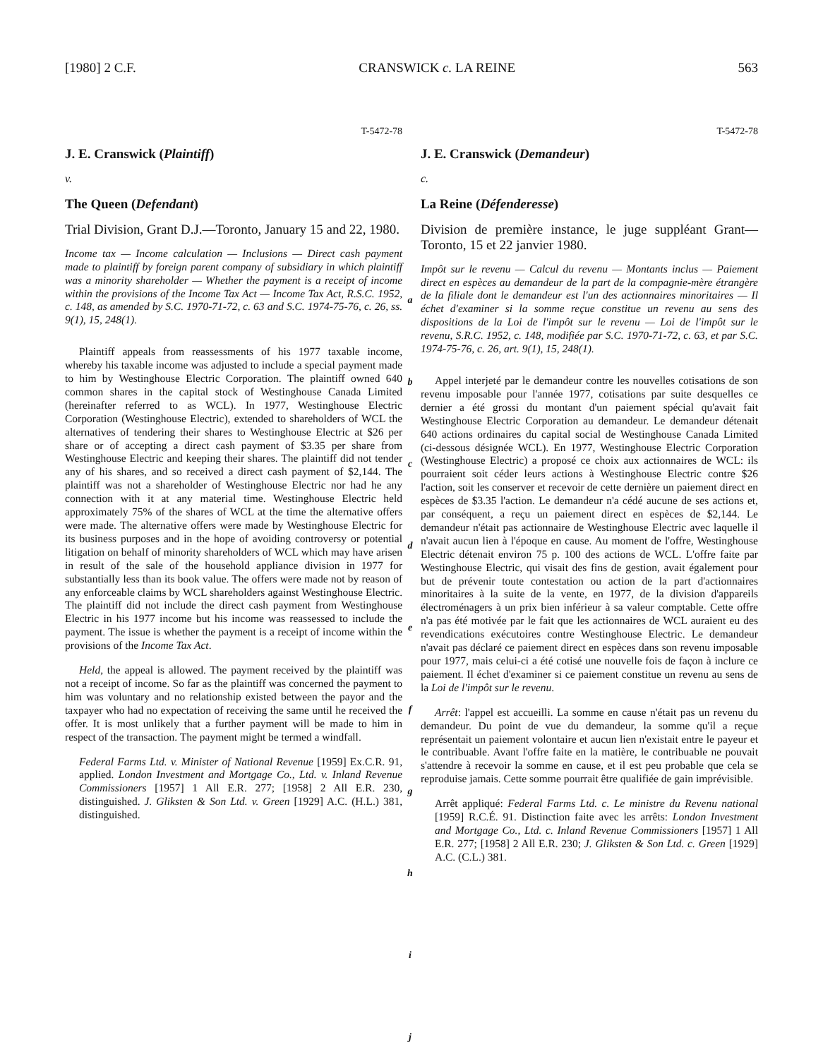[1980] 2 C.F. CRANSWICK c. LA REINE 563
T-5472-78
J. E. Cranswick (Plaintiff)
v.
The Queen (Defendant)
Trial Division, Grant D.J.—Toronto, January 15 and 22, 1980.
Income tax — Income calculation — Inclusions — Direct cash payment made to plaintiff by foreign parent company of subsidiary in which plaintiff was a minority shareholder — Whether the payment is a receipt of income within the provisions of the Income Tax Act — Income Tax Act, R.S.C. 1952, c. 148, as amended by S.C. 1970-71-72, c. 63 and S.C. 1974-75-76, c. 26, ss. 9(1), 15, 248(1).
Plaintiff appeals from reassessments of his 1977 taxable income, whereby his taxable income was adjusted to include a special payment made to him by Westinghouse Electric Corporation. The plaintiff owned 640 common shares in the capital stock of Westinghouse Canada Limited (hereinafter referred to as WCL). In 1977, Westinghouse Electric Corporation (Westinghouse Electric), extended to shareholders of WCL the alternatives of tendering their shares to Westinghouse Electric at $26 per share or of accepting a direct cash payment of $3.35 per share from Westinghouse Electric and keeping their shares. The plaintiff did not tender any of his shares, and so received a direct cash payment of $2,144. The plaintiff was not a shareholder of Westinghouse Electric nor had he any connection with it at any material time. Westinghouse Electric held approximately 75% of the shares of WCL at the time the alternative offers were made. The alternative offers were made by Westinghouse Electric for its business purposes and in the hope of avoiding controversy or potential litigation on behalf of minority shareholders of WCL which may have arisen in result of the sale of the household appliance division in 1977 for substantially less than its book value. The offers were made not by reason of any enforceable claims by WCL shareholders against Westinghouse Electric. The plaintiff did not include the direct cash payment from Westinghouse Electric in his 1977 income but his income was reassessed to include the payment. The issue is whether the payment is a receipt of income within the provisions of the Income Tax Act.
Held, the appeal is allowed. The payment received by the plaintiff was not a receipt of income. So far as the plaintiff was concerned the payment to him was voluntary and no relationship existed between the payor and the taxpayer who had no expectation of receiving the same until he received the offer. It is most unlikely that a further payment will be made to him in respect of the transaction. The payment might be termed a windfall.
Federal Farms Ltd. v. Minister of National Revenue [1959] Ex.C.R. 91, applied. London Investment and Mortgage Co., Ltd. v. Inland Revenue Commissioners [1957] 1 All E.R. 277; [1958] 2 All E.R. 230, distinguished. J. Gliksten & Son Ltd. v. Green [1929] A.C. (H.L.) 381, distinguished.
abcdefghij
T-5472-78
J. E. Cranswick (Demandeur)
c.
La Reine (Défenderesse)
Division de première instance, le juge suppléant Grant—Toronto, 15 et 22 janvier 1980.
Impôt sur le revenu — Calcul du revenu — Montants inclus — Paiement direct en espèces au demandeur de la part de la compagnie-mère étrangère de la filiale dont le demandeur est l'un des actionnaires minoritaires — Il échet d'examiner si la somme reçue constitue un revenu au sens des dispositions de la Loi de l'impôt sur le revenu — Loi de l'impôt sur le revenu, S.R.C. 1952, c. 148, modifiée par S.C. 1970-71-72, c. 63, et par S.C. 1974-75-76, c. 26, art. 9(1), 15, 248(1).
Appel interjeté par le demandeur contre les nouvelles cotisations de son revenu imposable pour l'année 1977, cotisations par suite desquelles ce dernier a été grossi du montant d'un paiement spécial qu'avait fait Westinghouse Electric Corporation au demandeur. Le demandeur détenait 640 actions ordinaires du capital social de Westinghouse Canada Limited (ci-dessous désignée WCL). En 1977, Westinghouse Electric Corporation (Westinghouse Electric) a proposé ce choix aux actionnaires de WCL: ils pourraient soit céder leurs actions à Westinghouse Electric contre $26 l'action, soit les conserver et recevoir de cette dernière un paiement direct en espèces de $3.35 l'action. Le demandeur n'a cédé aucune de ses actions et, par conséquent, a reçu un paiement direct en espèces de $2,144. Le demandeur n'était pas actionnaire de Westinghouse Electric avec laquelle il n'avait aucun lien à l'époque en cause. Au moment de l'offre, Westinghouse Electric détenait environ 75 p. 100 des actions de WCL. L'offre faite par Westinghouse Electric, qui visait des fins de gestion, avait également pour but de prévenir toute contestation ou action de la part d'actionnaires minoritaires à la suite de la vente, en 1977, de la division d'appareils électroménagers à un prix bien inférieur à sa valeur comptable. Cette offre n'a pas été motivée par le fait que les actionnaires de WCL auraient eu des revendications exécutoires contre Westinghouse Electric. Le demandeur n'avait pas déclaré ce paiement direct en espèces dans son revenu imposable pour 1977, mais celui-ci a été cotisé une nouvelle fois de façon à inclure ce paiement. Il échet d'examiner si ce paiement constitue un revenu au sens de la Loi de l'impôt sur le revenu.
Arrêt: l'appel est accueilli. La somme en cause n'était pas un revenu du demandeur. Du point de vue du demandeur, la somme qu'il a reçue représentait un paiement volontaire et aucun lien n'existait entre le payeur et le contribuable. Avant l'offre faite en la matière, le contribuable ne pouvait s'attendre à recevoir la somme en cause, et il est peu probable que cela se reproduise jamais. Cette somme pourrait être qualifiée de gain imprévisible.
Arrêt appliqué: Federal Farms Ltd. c. Le ministre du Revenu national [1959] R.C.É. 91. Distinction faite avec les arrêts: London Investment and Mortgage Co., Ltd. c. Inland Revenue Commissioners [1957] 1 All E.R. 277; [1958] 2 All E.R. 230; J. Gliksten & Son Ltd. c. Green [1929] A.C. (C.L.) 381.